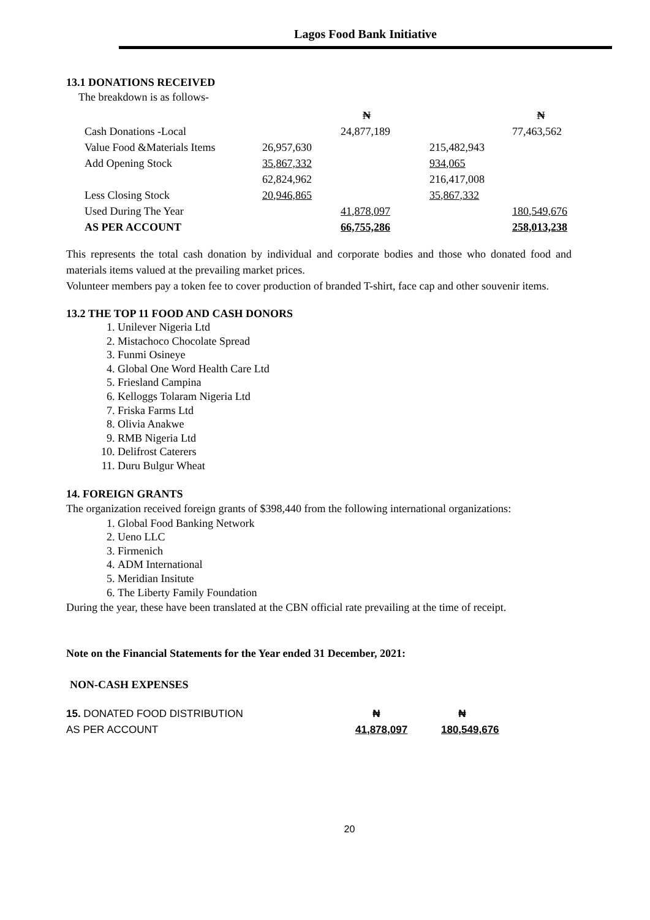Lagos Food Bank Initiative
13.1 DONATIONS RECEIVED
The breakdown is as follows-
| | | ₦ | | ₦ |
| Cash Donations -Local | | 24,877,189 | | 77,463,562 |
| Value Food &Materials Items | 26,957,630 | | 215,482,943 | |
| Add Opening Stock | 35,867,332 | | 934,065 | |
| | 62,824,962 | | 216,417,008 | |
| Less Closing Stock | 20,946,865 | | 35,867,332 | |
| Used During The Year | | 41,878,097 | | 180,549,676 |
| AS PER ACCOUNT | | 66,755,286 | | 258,013,238 |
This represents the total cash donation by individual and corporate bodies and those who donated food and materials items valued at the prevailing market prices.
Volunteer members pay a token fee to cover production of branded T-shirt, face cap and other souvenir items.
13.2 THE TOP 11 FOOD AND CASH DONORS
1. Unilever Nigeria Ltd
2. Mistachoco Chocolate Spread
3. Funmi Osineye
4. Global One Word Health Care Ltd
5. Friesland Campina
6. Kelloggs Tolaram Nigeria Ltd
7. Friska Farms Ltd
8. Olivia Anakwe
9. RMB Nigeria Ltd
10. Delifrost Caterers
11. Duru Bulgur Wheat
14. FOREIGN GRANTS
The organization received foreign grants of $398,440 from the following international organizations:
1. Global Food Banking Network
2. Ueno LLC
3. Firmenich
4. ADM International
5. Meridian Insitute
6. The Liberty Family Foundation
During the year, these have been translated at the CBN official rate prevailing at the time of receipt.
Note on the Financial Statements for the Year ended 31 December, 2021:
NON-CASH EXPENSES
| 15. DONATED FOOD DISTRIBUTION | ₦ | ₦ |
| AS PER ACCOUNT | 41,878,097 | 180,549,676 |
20